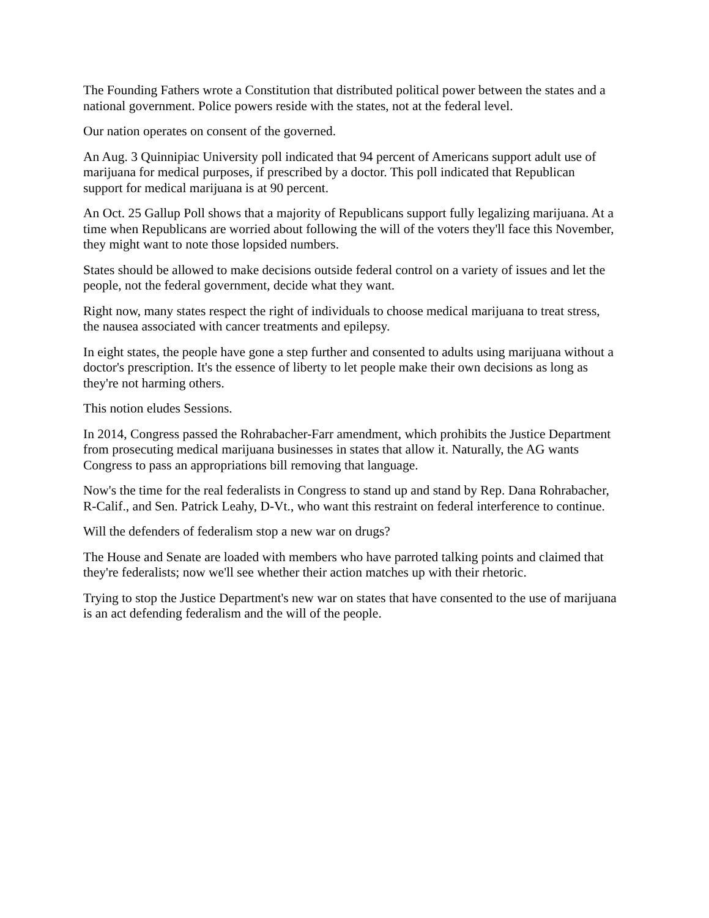The Founding Fathers wrote a Constitution that distributed political power between the states and a national government. Police powers reside with the states, not at the federal level.
Our nation operates on consent of the governed.
An Aug. 3 Quinnipiac University poll indicated that 94 percent of Americans support adult use of marijuana for medical purposes, if prescribed by a doctor. This poll indicated that Republican support for medical marijuana is at 90 percent.
An Oct. 25 Gallup Poll shows that a majority of Republicans support fully legalizing marijuana. At a time when Republicans are worried about following the will of the voters they'll face this November, they might want to note those lopsided numbers.
States should be allowed to make decisions outside federal control on a variety of issues and let the people, not the federal government, decide what they want.
Right now, many states respect the right of individuals to choose medical marijuana to treat stress, the nausea associated with cancer treatments and epilepsy.
In eight states, the people have gone a step further and consented to adults using marijuana without a doctor's prescription. It's the essence of liberty to let people make their own decisions as long as they're not harming others.
This notion eludes Sessions.
In 2014, Congress passed the Rohrabacher-Farr amendment, which prohibits the Justice Department from prosecuting medical marijuana businesses in states that allow it. Naturally, the AG wants Congress to pass an appropriations bill removing that language.
Now's the time for the real federalists in Congress to stand up and stand by Rep. Dana Rohrabacher, R-Calif., and Sen. Patrick Leahy, D-Vt., who want this restraint on federal interference to continue.
Will the defenders of federalism stop a new war on drugs?
The House and Senate are loaded with members who have parroted talking points and claimed that they're federalists; now we'll see whether their action matches up with their rhetoric.
Trying to stop the Justice Department's new war on states that have consented to the use of marijuana is an act defending federalism and the will of the people.